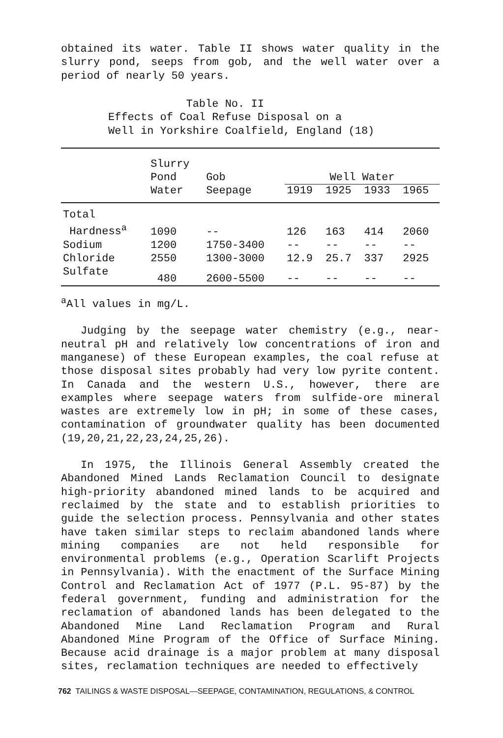obtained its water. Table II shows water quality in the slurry pond, seeps from gob, and the well water over a period of nearly 50 years.
Table No. II
Effects of Coal Refuse Disposal on a
Well in Yorkshire Coalfield, England (18)
| | Slurry Pond | Gob | Well Water | | | |
| --- | --- | --- | --- | --- | --- | --- |
| | Water | Seepage | 1919 | 1925 | 1933 | 1965 |
| Total | | | | | | |
| Hardness<sup>a</sup> | 1090 | -- | 126 | 163 | 414 | 2060 |
| Sodium | 1200 | 1750-3400 | -- | -- | -- | -- |
| Chloride | 2550 | 1300-3000 | 12.9 | 25.7 | 337 | 2925 |
| Sulfate | 480 | 2600-5500 | -- | -- | -- | -- |
<sup>a</sup> All values in mg/L.
Judging by the seepage water chemistry (e.g., near-neutral pH and relatively low concentrations of iron and manganese) of these European examples, the coal refuse at those disposal sites probably had very low pyrite content. In Canada and the western U.S., however, there are examples where seepage waters from sulfide-ore mineral wastes are extremely low in pH; in some of these cases, contamination of groundwater quality has been documented (19,20,21,22,23,24,25,26).
In 1975, the Illinois General Assembly created the Abandoned Mined Lands Reclamation Council to designate high-priority abandoned mined lands to be acquired and reclaimed by the state and to establish priorities to guide the selection process. Pennsylvania and other states have taken similar steps to reclaim abandoned lands where mining companies are not held responsible for environmental problems (e.g., Operation Scarlift Projects in Pennsylvania). With the enactment of the Surface Mining Control and Reclamation Act of 1977 (P.L. 95-87) by the federal government, funding and administration for the reclamation of abandoned lands has been delegated to the Abandoned Mine Land Reclamation Program and Rural Abandoned Mine Program of the Office of Surface Mining. Because acid drainage is a major problem at many disposal sites, reclamation techniques are needed to effectively
762 TAILINGS & WASTE DISPOSAL—SEEPAGE, CONTAMINATION, REGULATIONS, & CONTROL